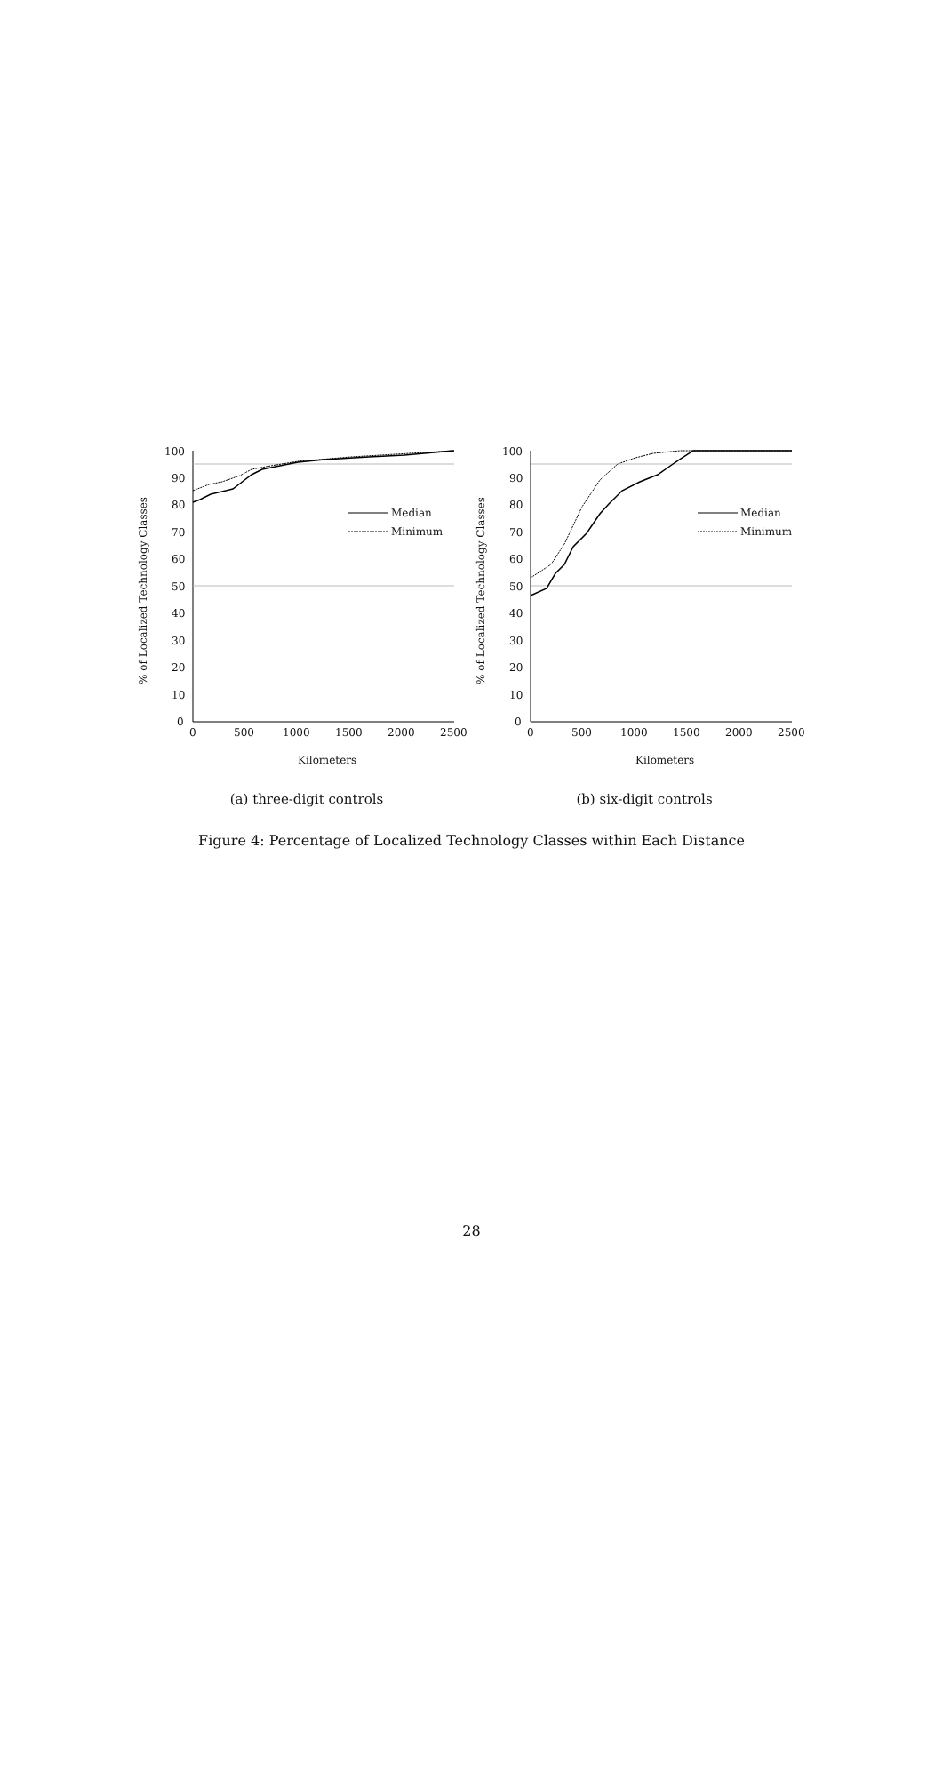% of Localized Technology Classes
100
90
80
70
60
50
40
30
20
10
0
0
500
1000
1500
2000
2500
Kilometers
Median
Minimum
(a) three-digit controls
% of Localized Technology Classes
100
90
80
70
60
50
40
30
20
10
0
0
500
1000
1500
2000
2500
Kilometers
Median
Minimum
(b) six-digit controls
Figure 4: Percentage of Localized Technology Classes within Each Distance
28